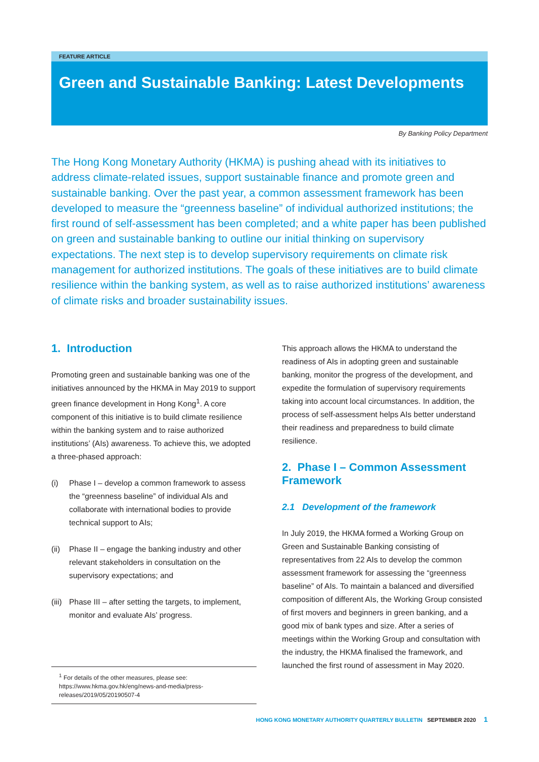FEATURE ARTICLE
Green and Sustainable Banking: Latest Developments
By Banking Policy Department
The Hong Kong Monetary Authority (HKMA) is pushing ahead with its initiatives to address climate-related issues, support sustainable finance and promote green and sustainable banking. Over the past year, a common assessment framework has been developed to measure the “greenness baseline” of individual authorized institutions; the first round of self-assessment has been completed; and a white paper has been published on green and sustainable banking to outline our initial thinking on supervisory expectations. The next step is to develop supervisory requirements on climate risk management for authorized institutions. The goals of these initiatives are to build climate resilience within the banking system, as well as to raise authorized institutions’ awareness of climate risks and broader sustainability issues.
1. Introduction
Promoting green and sustainable banking was one of the initiatives announced by the HKMA in May 2019 to support green finance development in Hong Kong<sup>1</sup>. A core component of this initiative is to build climate resilience within the banking system and to raise authorized institutions’ (AIs) awareness. To achieve this, we adopted a three-phased approach:
(i) Phase I – develop a common framework to assess the “greenness baseline” of individual AIs and collaborate with international bodies to provide technical support to AIs;
(ii)
Phase II – engage the banking industry and other relevant stakeholders in consultation on the supervisory expectations; and
(iii)
Phase III – after setting the targets, to implement, monitor and evaluate AIs’ progress.
<sup>1</sup> For details of the other measures, please see: https://www.hkma.gov.hk/eng/news-and-media/press-releases/2019/05/20190507-4
This approach allows the HKMA to understand the readiness of AIs in adopting green and sustainable banking, monitor the progress of the development, and expedite the formulation of supervisory requirements taking into account local circumstances. In addition, the process of self-assessment helps AIs better understand their readiness and preparedness to build climate resilience.
2. Phase I – Common Assessment Framework
2.1 Development of the framework
In July 2019, the HKMA formed a Working Group on Green and Sustainable Banking consisting of representatives from 22 AIs to develop the common assessment framework for assessing the “greenness baseline” of AIs. To maintain a balanced and diversified composition of different AIs, the Working Group consisted of first movers and beginners in green banking, and a good mix of bank types and size. After a series of meetings within the Working Group and consultation with the industry, the HKMA finalised the framework, and launched the first round of assessment in May 2020.
HONG KONG MONETARY AUTHORITY QUARTERLY BULLETIN SEPTEMBER 2020 1